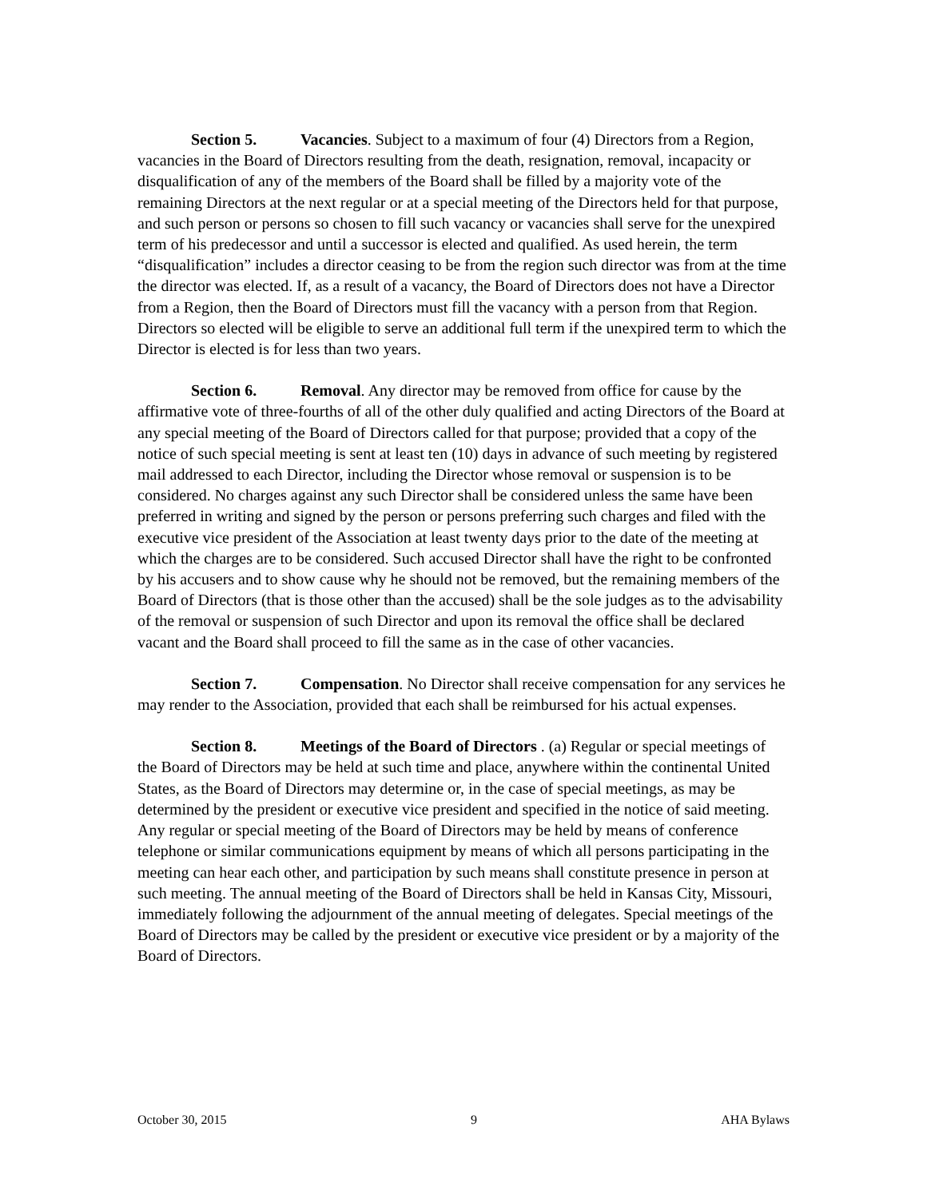Section 5. Vacancies. Subject to a maximum of four (4) Directors from a Region, vacancies in the Board of Directors resulting from the death, resignation, removal, incapacity or disqualification of any of the members of the Board shall be filled by a majority vote of the remaining Directors at the next regular or at a special meeting of the Directors held for that purpose, and such person or persons so chosen to fill such vacancy or vacancies shall serve for the unexpired term of his predecessor and until a successor is elected and qualified. As used herein, the term “disqualification” includes a director ceasing to be from the region such director was from at the time the director was elected. If, as a result of a vacancy, the Board of Directors does not have a Director from a Region, then the Board of Directors must fill the vacancy with a person from that Region. Directors so elected will be eligible to serve an additional full term if the unexpired term to which the Director is elected is for less than two years.
Section 6. Removal. Any director may be removed from office for cause by the affirmative vote of three-fourths of all of the other duly qualified and acting Directors of the Board at any special meeting of the Board of Directors called for that purpose; provided that a copy of the notice of such special meeting is sent at least ten (10) days in advance of such meeting by registered mail addressed to each Director, including the Director whose removal or suspension is to be considered. No charges against any such Director shall be considered unless the same have been preferred in writing and signed by the person or persons preferring such charges and filed with the executive vice president of the Association at least twenty days prior to the date of the meeting at which the charges are to be considered. Such accused Director shall have the right to be confronted by his accusers and to show cause why he should not be removed, but the remaining members of the Board of Directors (that is those other than the accused) shall be the sole judges as to the advisability of the removal or suspension of such Director and upon its removal the office shall be declared vacant and the Board shall proceed to fill the same as in the case of other vacancies.
Section 7. Compensation. No Director shall receive compensation for any services he may render to the Association, provided that each shall be reimbursed for his actual expenses.
Section 8. Meetings of the Board of Directors . (a) Regular or special meetings of the Board of Directors may be held at such time and place, anywhere within the continental United States, as the Board of Directors may determine or, in the case of special meetings, as may be determined by the president or executive vice president and specified in the notice of said meeting. Any regular or special meeting of the Board of Directors may be held by means of conference telephone or similar communications equipment by means of which all persons participating in the meeting can hear each other, and participation by such means shall constitute presence in person at such meeting. The annual meeting of the Board of Directors shall be held in Kansas City, Missouri, immediately following the adjournment of the annual meeting of delegates. Special meetings of the Board of Directors may be called by the president or executive vice president or by a majority of the Board of Directors.
October 30, 2015 9 AHA Bylaws